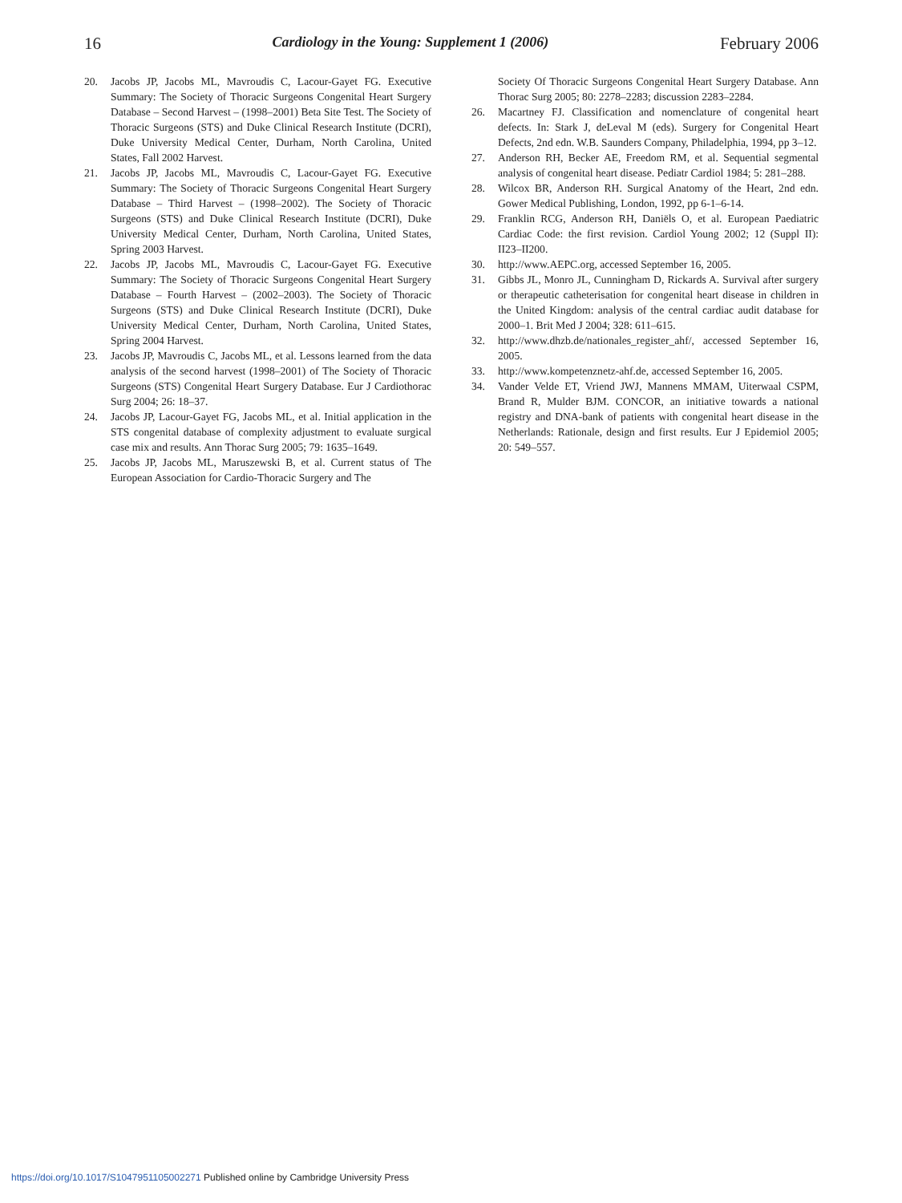16 Cardiology in the Young: Supplement 1 (2006) February 2006
20. Jacobs JP, Jacobs ML, Mavroudis C, Lacour-Gayet FG. Executive Summary: The Society of Thoracic Surgeons Congenital Heart Surgery Database – Second Harvest – (1998–2001) Beta Site Test. The Society of Thoracic Surgeons (STS) and Duke Clinical Research Institute (DCRI), Duke University Medical Center, Durham, North Carolina, United States, Fall 2002 Harvest.
21. Jacobs JP, Jacobs ML, Mavroudis C, Lacour-Gayet FG. Executive Summary: The Society of Thoracic Surgeons Congenital Heart Surgery Database – Third Harvest – (1998–2002). The Society of Thoracic Surgeons (STS) and Duke Clinical Research Institute (DCRI), Duke University Medical Center, Durham, North Carolina, United States, Spring 2003 Harvest.
22. Jacobs JP, Jacobs ML, Mavroudis C, Lacour-Gayet FG. Executive Summary: The Society of Thoracic Surgeons Congenital Heart Surgery Database – Fourth Harvest – (2002–2003). The Society of Thoracic Surgeons (STS) and Duke Clinical Research Institute (DCRI), Duke University Medical Center, Durham, North Carolina, United States, Spring 2004 Harvest.
23. Jacobs JP, Mavroudis C, Jacobs ML, et al. Lessons learned from the data analysis of the second harvest (1998–2001) of The Society of Thoracic Surgeons (STS) Congenital Heart Surgery Database. Eur J Cardiothorac Surg 2004; 26: 18–37.
24. Jacobs JP, Lacour-Gayet FG, Jacobs ML, et al. Initial application in the STS congenital database of complexity adjustment to evaluate surgical case mix and results. Ann Thorac Surg 2005; 79: 1635–1649.
25. Jacobs JP, Jacobs ML, Maruszewski B, et al. Current status of The European Association for Cardio-Thoracic Surgery and The
Society Of Thoracic Surgeons Congenital Heart Surgery Database. Ann Thorac Surg 2005; 80: 2278–2283; discussion 2283–2284.
26. Macartney FJ. Classification and nomenclature of congenital heart defects. In: Stark J, deLeval M (eds). Surgery for Congenital Heart Defects, 2nd edn. W.B. Saunders Company, Philadelphia, 1994, pp 3–12.
27. Anderson RH, Becker AE, Freedom RM, et al. Sequential segmental analysis of congenital heart disease. Pediatr Cardiol 1984; 5: 281–288.
28. Wilcox BR, Anderson RH. Surgical Anatomy of the Heart, 2nd edn. Gower Medical Publishing, London, 1992, pp 6-1–6-14.
29. Franklin RCG, Anderson RH, Daniëls O, et al. European Paediatric Cardiac Code: the first revision. Cardiol Young 2002; 12 (Suppl II): II23–II200.
30. http://www.AEPC.org, accessed September 16, 2005.
31. Gibbs JL, Monro JL, Cunningham D, Rickards A. Survival after surgery or therapeutic catheterisation for congenital heart disease in children in the United Kingdom: analysis of the central cardiac audit database for 2000–1. Brit Med J 2004; 328: 611–615.
32. http://www.dhzb.de/nationales_register_ahf/, accessed September 16, 2005.
33. http://www.kompetenznetz-ahf.de, accessed September 16, 2005.
34. Vander Velde ET, Vriend JWJ, Mannens MMAM, Uiterwaal CSPM, Brand R, Mulder BJM. CONCOR, an initiative towards a national registry and DNA-bank of patients with congenital heart disease in the Netherlands: Rationale, design and first results. Eur J Epidemiol 2005; 20: 549–557.
https://doi.org/10.1017/S1047951105002271 Published online by Cambridge University Press